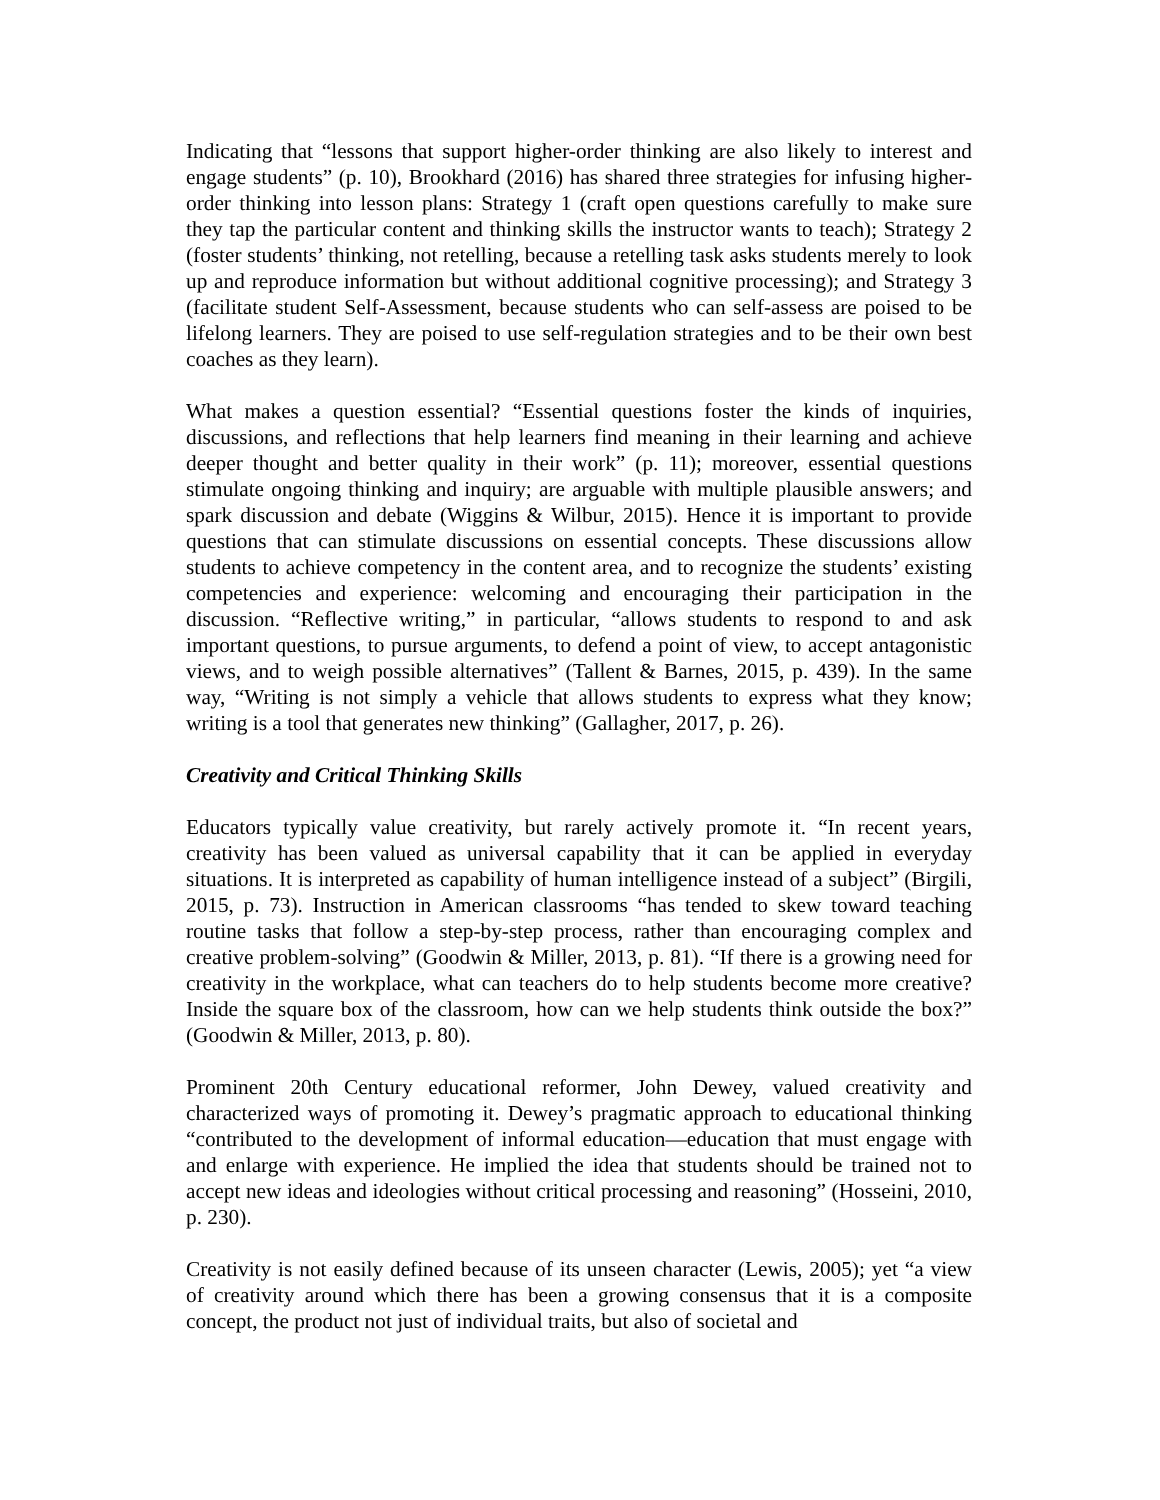Indicating that “lessons that support higher-order thinking are also likely to interest and engage students” (p. 10), Brookhard (2016) has shared three strategies for infusing higher-order thinking into lesson plans: Strategy 1 (craft open questions carefully to make sure they tap the particular content and thinking skills the instructor wants to teach); Strategy 2 (foster students’ thinking, not retelling, because a retelling task asks students merely to look up and reproduce information but without additional cognitive processing); and Strategy 3 (facilitate student Self-Assessment, because students who can self-assess are poised to be lifelong learners. They are poised to use self-regulation strategies and to be their own best coaches as they learn).
What makes a question essential? “Essential questions foster the kinds of inquiries, discussions, and reflections that help learners find meaning in their learning and achieve deeper thought and better quality in their work” (p. 11); moreover, essential questions stimulate ongoing thinking and inquiry; are arguable with multiple plausible answers; and spark discussion and debate (Wiggins & Wilbur, 2015). Hence it is important to provide questions that can stimulate discussions on essential concepts. These discussions allow students to achieve competency in the content area, and to recognize the students’ existing competencies and experience: welcoming and encouraging their participation in the discussion. “Reflective writing,” in particular, “allows students to respond to and ask important questions, to pursue arguments, to defend a point of view, to accept antagonistic views, and to weigh possible alternatives” (Tallent & Barnes, 2015, p. 439). In the same way, “Writing is not simply a vehicle that allows students to express what they know; writing is a tool that generates new thinking” (Gallagher, 2017, p. 26).
Creativity and Critical Thinking Skills
Educators typically value creativity, but rarely actively promote it. “In recent years, creativity has been valued as universal capability that it can be applied in everyday situations. It is interpreted as capability of human intelligence instead of a subject” (Birgili, 2015, p. 73). Instruction in American classrooms “has tended to skew toward teaching routine tasks that follow a step-by-step process, rather than encouraging complex and creative problem-solving” (Goodwin & Miller, 2013, p. 81). “If there is a growing need for creativity in the workplace, what can teachers do to help students become more creative? Inside the square box of the classroom, how can we help students think outside the box?” (Goodwin & Miller, 2013, p. 80).
Prominent 20th Century educational reformer, John Dewey, valued creativity and characterized ways of promoting it. Dewey’s pragmatic approach to educational thinking “contributed to the development of informal education—education that must engage with and enlarge with experience. He implied the idea that students should be trained not to accept new ideas and ideologies without critical processing and reasoning” (Hosseini, 2010, p. 230).
Creativity is not easily defined because of its unseen character (Lewis, 2005); yet “a view of creativity around which there has been a growing consensus that it is a composite concept, the product not just of individual traits, but also of societal and